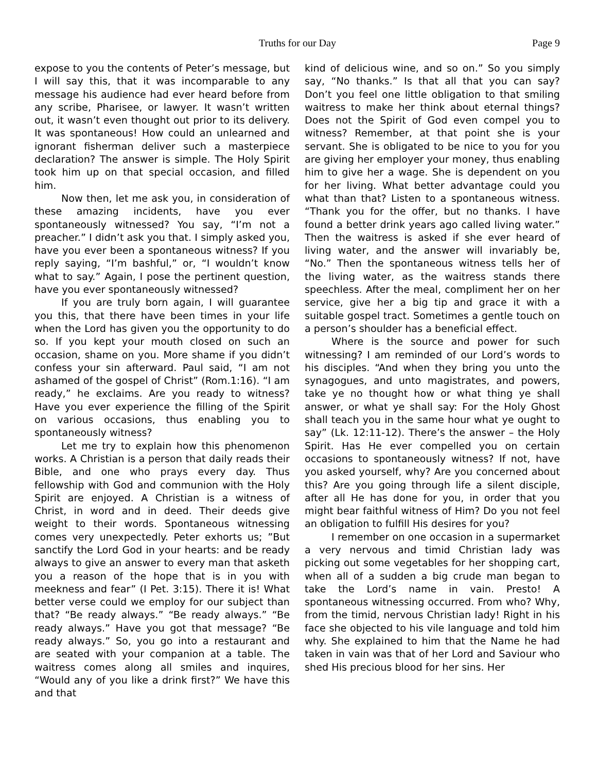Truths for our Day
Page 9
expose to you the contents of Peter’s message, but I will say this, that it was incomparable to any message his audience had ever heard before from any scribe, Pharisee, or lawyer. It wasn’t written out, it wasn’t even thought out prior to its delivery. It was spontaneous! How could an unlearned and ignorant fisherman deliver such a masterpiece declaration? The answer is simple. The Holy Spirit took him up on that special occasion, and filled him.
Now then, let me ask you, in consideration of these amazing incidents, have you ever spontaneously witnessed? You say, “I’m not a preacher.” I didn’t ask you that. I simply asked you, have you ever been a spontaneous witness? If you reply saying, “I’m bashful,” or, “I wouldn’t know what to say.” Again, I pose the pertinent question, have you ever spontaneously witnessed?
If you are truly born again, I will guarantee you this, that there have been times in your life when the Lord has given you the opportunity to do so. If you kept your mouth closed on such an occasion, shame on you. More shame if you didn’t confess your sin afterward. Paul said, “I am not ashamed of the gospel of Christ” (Rom.1:16). “I am ready,” he exclaims. Are you ready to witness? Have you ever experience the filling of the Spirit on various occasions, thus enabling you to spontaneously witness?
Let me try to explain how this phenomenon works. A Christian is a person that daily reads their Bible, and one who prays every day. Thus fellowship with God and communion with the Holy Spirit are enjoyed. A Christian is a witness of Christ, in word and in deed. Their deeds give weight to their words. Spontaneous witnessing comes very unexpectedly. Peter exhorts us; ”But sanctify the Lord God in your hearts: and be ready always to give an answer to every man that asketh you a reason of the hope that is in you with meekness and fear” (I Pet. 3:15). There it is! What better verse could we employ for our subject than that? “Be ready always.” “Be ready always.” “Be ready always.” Have you got that message? “Be ready always.” So, you go into a restaurant and are seated with your companion at a table. The waitress comes along all smiles and inquires, “Would any of you like a drink first?” We have this and that
kind of delicious wine, and so on.” So you simply say, “No thanks.” Is that all that you can say? Don’t you feel one little obligation to that smiling waitress to make her think about eternal things? Does not the Spirit of God even compel you to witness? Remember, at that point she is your servant. She is obligated to be nice to you for you are giving her employer your money, thus enabling him to give her a wage. She is dependent on you for her living. What better advantage could you what than that? Listen to a spontaneous witness. “Thank you for the offer, but no thanks. I have found a better drink years ago called living water.” Then the waitress is asked if she ever heard of living water, and the answer will invariably be, “No.” Then the spontaneous witness tells her of the living water, as the waitress stands there speechless. After the meal, compliment her on her service, give her a big tip and grace it with a suitable gospel tract. Sometimes a gentle touch on a person’s shoulder has a beneficial effect.
Where is the source and power for such witnessing? I am reminded of our Lord’s words to his disciples. “And when they bring you unto the synagogues, and unto magistrates, and powers, take ye no thought how or what thing ye shall answer, or what ye shall say: For the Holy Ghost shall teach you in the same hour what ye ought to say” (Lk. 12:11-12). There’s the answer – the Holy Spirit. Has He ever compelled you on certain occasions to spontaneously witness? If not, have you asked yourself, why? Are you concerned about this? Are you going through life a silent disciple, after all He has done for you, in order that you might bear faithful witness of Him? Do you not feel an obligation to fulfill His desires for you?
I remember on one occasion in a supermarket a very nervous and timid Christian lady was picking out some vegetables for her shopping cart, when all of a sudden a big crude man began to take the Lord’s name in vain. Presto! A spontaneous witnessing occurred. From who? Why, from the timid, nervous Christian lady! Right in his face she objected to his vile language and told him why. She explained to him that the Name he had taken in vain was that of her Lord and Saviour who shed His precious blood for her sins. Her